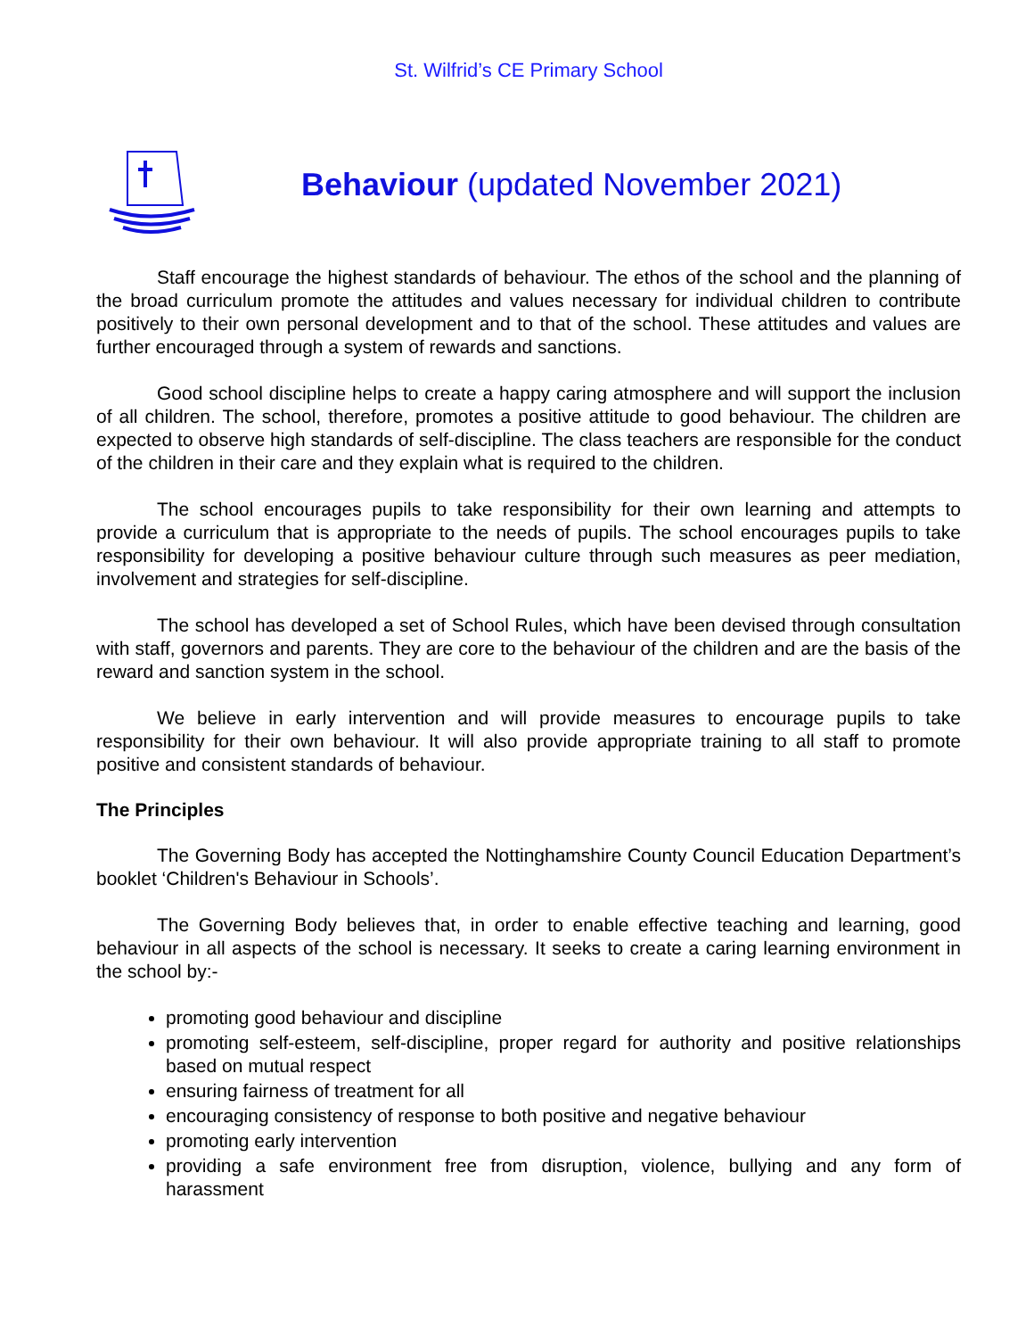St. Wilfrid’s CE Primary School
Behaviour (updated November 2021)
Staff encourage the highest standards of behaviour. The ethos of the school and the planning of the broad curriculum promote the attitudes and values necessary for individual children to contribute positively to their own personal development and to that of the school. These attitudes and values are further encouraged through a system of rewards and sanctions.
Good school discipline helps to create a happy caring atmosphere and will support the inclusion of all children. The school, therefore, promotes a positive attitude to good behaviour. The children are expected to observe high standards of self-discipline. The class teachers are responsible for the conduct of the children in their care and they explain what is required to the children.
The school encourages pupils to take responsibility for their own learning and attempts to provide a curriculum that is appropriate to the needs of pupils. The school encourages pupils to take responsibility for developing a positive behaviour culture through such measures as peer mediation, involvement and strategies for self-discipline.
The school has developed a set of School Rules, which have been devised through consultation with staff, governors and parents. They are core to the behaviour of the children and are the basis of the reward and sanction system in the school.
We believe in early intervention and will provide measures to encourage pupils to take responsibility for their own behaviour. It will also provide appropriate training to all staff to promote positive and consistent standards of behaviour.
The Principles
The Governing Body has accepted the Nottinghamshire County Council Education Department’s booklet ‘Children's Behaviour in Schools’.
The Governing Body believes that, in order to enable effective teaching and learning, good behaviour in all aspects of the school is necessary. It seeks to create a caring learning environment in the school by:-
promoting good behaviour and discipline
promoting self-esteem, self-discipline, proper regard for authority and positive relationships based on mutual respect
ensuring fairness of treatment for all
encouraging consistency of response to both positive and negative behaviour
promoting early intervention
providing a safe environment free from disruption, violence, bullying and any form of harassment